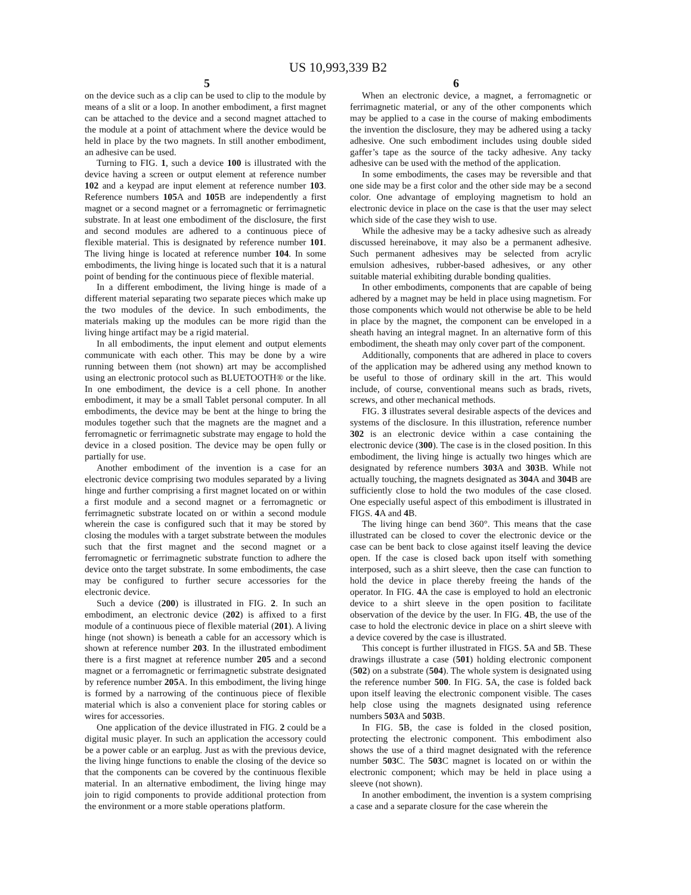US 10,993,339 B2
5 6
on the device such as a clip can be used to clip to the module by means of a slit or a loop. In another embodiment, a first magnet can be attached to the device and a second magnet attached to the module at a point of attachment where the device would be held in place by the two magnets. In still another embodiment, an adhesive can be used.
Turning to FIG. 1, such a device 100 is illustrated with the device having a screen or output element at reference number 102 and a keypad are input element at reference number 103. Reference numbers 105 A and 105 B are independently a first magnet or a second magnet or a ferromagnetic or ferrimagnetic substrate. In at least one embodiment of the disclosure, the first and second modules are adhered to a continuous piece of flexible material. This is designated by reference number 101. The living hinge is located at reference number 104. In some embodiments, the living hinge is located such that it is a natural point of bending for the continuous piece of flexible material.
In a different embodiment, the living hinge is made of a different material separating two separate pieces which make up the two modules of the device. In such embodiments, the materials making up the modules can be more rigid than the living hinge artifact may be a rigid material.
In all embodiments, the input element and output elements communicate with each other. This may be done by a wire running between them (not shown) art may be accomplished using an electronic protocol such as BLUETOOTH® or the like. In one embodiment, the device is a cell phone. In another embodiment, it may be a small Tablet personal computer. In all embodiments, the device may be bent at the hinge to bring the modules together such that the magnets are the magnet and a ferromagnetic or ferrimagnetic substrate may engage to hold the device in a closed position. The device may be open fully or partially for use.
Another embodiment of the invention is a case for an electronic device comprising two modules separated by a living hinge and further comprising a first magnet located on or within a first module and a second magnet or a ferromagnetic or ferrimagnetic substrate located on or within a second module wherein the case is configured such that it may be stored by closing the modules with a target substrate between the modules such that the first magnet and the second magnet or a ferromagnetic or ferrimagnetic substrate function to adhere the device onto the target substrate. In some embodiments, the case may be configured to further secure accessories for the electronic device.
Such a device (200) is illustrated in FIG. 2. In such an embodiment, an electronic device (202) is affixed to a first module of a continuous piece of flexible material (201). A living hinge (not shown) is beneath a cable for an accessory which is shown at reference number 203. In the illustrated embodiment there is a first magnet at reference number 205 and a second magnet or a ferromagnetic or ferrimagnetic substrate designated by reference number 205 A. In this embodiment, the living hinge is formed by a narrowing of the continuous piece of flexible material which is also a convenient place for storing cables or wires for accessories.
One application of the device illustrated in FIG. 2 could be a digital music player. In such an application the accessory could be a power cable or an earplug. Just as with the previous device, the living hinge functions to enable the closing of the device so that the components can be covered by the continuous flexible material. In an alternative embodiment, the living hinge may join to rigid components to provide additional protection from the environment or a more stable operations platform.
When an electronic device, a magnet, a ferromagnetic or ferrimagnetic material, or any of the other components which may be applied to a case in the course of making embodiments the invention the disclosure, they may be adhered using a tacky adhesive. One such embodiment includes using double sided gaffer’s tape as the source of the tacky adhesive. Any tacky adhesive can be used with the method of the application.
In some embodiments, the cases may be reversible and that one side may be a first color and the other side may be a second color. One advantage of employing magnetism to hold an electronic device in place on the case is that the user may select which side of the case they wish to use.
While the adhesive may be a tacky adhesive such as already discussed hereinabove, it may also be a permanent adhesive. Such permanent adhesives may be selected from acrylic emulsion adhesives, rubber-based adhesives, or any other suitable material exhibiting durable bonding qualities.
In other embodiments, components that are capable of being adhered by a magnet may be held in place using magnetism. For those components which would not otherwise be able to be held in place by the magnet, the component can be enveloped in a sheath having an integral magnet. In an alternative form of this embodiment, the sheath may only cover part of the component.
Additionally, components that are adhered in place to covers of the application may be adhered using any method known to be useful to those of ordinary skill in the art. This would include, of course, conventional means such as brads, rivets, screws, and other mechanical methods.
FIG. 3 illustrates several desirable aspects of the devices and systems of the disclosure. In this illustration, reference number 302 is an electronic device within a case containing the electronic device (300). The case is in the closed position. In this embodiment, the living hinge is actually two hinges which are designated by reference numbers 303 A and 303 B. While not actually touching, the magnets designated as 304 A and 304 B are sufficiently close to hold the two modules of the case closed. One especially useful aspect of this embodiment is illustrated in FIGS. 4 A and 4 B.
The living hinge can bend 360°. This means that the case illustrated can be closed to cover the electronic device or the case can be bent back to close against itself leaving the device open. If the case is closed back upon itself with something interposed, such as a shirt sleeve, then the case can function to hold the device in place thereby freeing the hands of the operator. In FIG. 4 A the case is employed to hold an electronic device to a shirt sleeve in the open position to facilitate observation of the device by the user. In FIG. 4 B, the use of the case to hold the electronic device in place on a shirt sleeve with a device covered by the case is illustrated.
This concept is further illustrated in FIGS. 5 A and 5 B. These drawings illustrate a case (501) holding electronic component (502) on a substrate (504). The whole system is designated using the reference number 500. In FIG. 5 A, the case is folded back upon itself leaving the electronic component visible. The cases help close using the magnets designated using reference numbers 503 A and 503 B.
In FIG. 5 B, the case is folded in the closed position, protecting the electronic component. This embodiment also shows the use of a third magnet designated with the reference number 503 C. The 503 C magnet is located on or within the electronic component; which may be held in place using a sleeve (not shown).
In another embodiment, the invention is a system comprising a case and a separate closure for the case wherein the